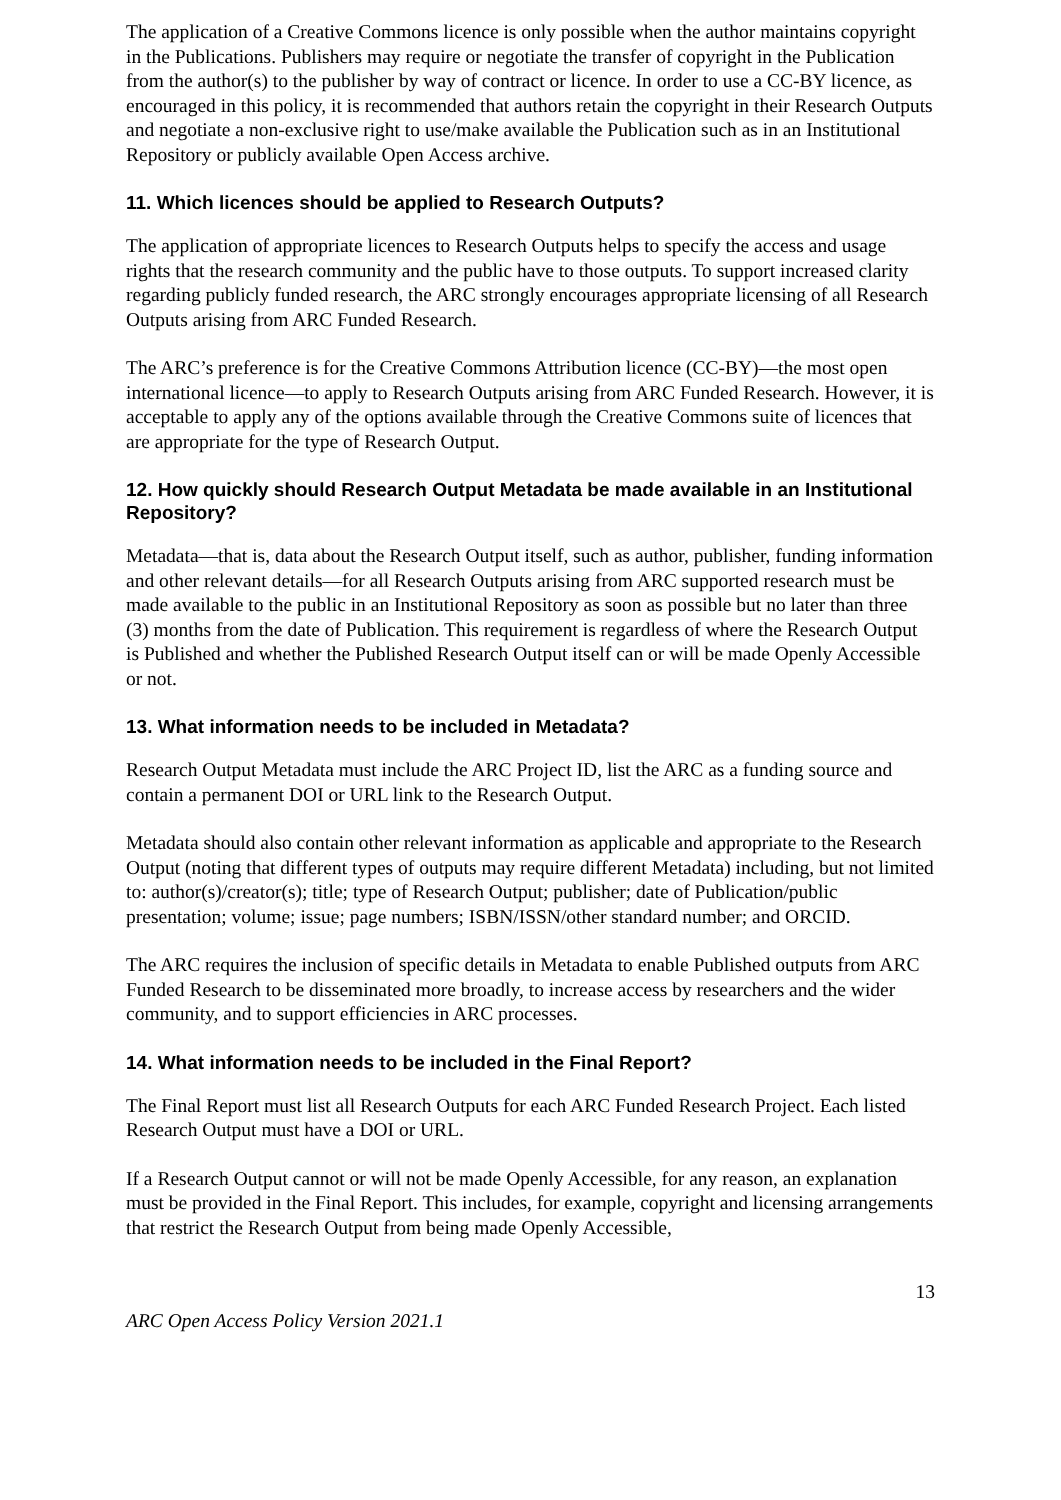The application of a Creative Commons licence is only possible when the author maintains copyright in the Publications. Publishers may require or negotiate the transfer of copyright in the Publication from the author(s) to the publisher by way of contract or licence. In order to use a CC-BY licence, as encouraged in this policy, it is recommended that authors retain the copyright in their Research Outputs and negotiate a non-exclusive right to use/make available the Publication such as in an Institutional Repository or publicly available Open Access archive.
11. Which licences should be applied to Research Outputs?
The application of appropriate licences to Research Outputs helps to specify the access and usage rights that the research community and the public have to those outputs. To support increased clarity regarding publicly funded research, the ARC strongly encourages appropriate licensing of all Research Outputs arising from ARC Funded Research.
The ARC’s preference is for the Creative Commons Attribution licence (CC-BY)—the most open international licence—to apply to Research Outputs arising from ARC Funded Research. However, it is acceptable to apply any of the options available through the Creative Commons suite of licences that are appropriate for the type of Research Output.
12. How quickly should Research Output Metadata be made available in an Institutional Repository?
Metadata—that is, data about the Research Output itself, such as author, publisher, funding information and other relevant details—for all Research Outputs arising from ARC supported research must be made available to the public in an Institutional Repository as soon as possible but no later than three (3) months from the date of Publication. This requirement is regardless of where the Research Output is Published and whether the Published Research Output itself can or will be made Openly Accessible or not.
13. What information needs to be included in Metadata?
Research Output Metadata must include the ARC Project ID, list the ARC as a funding source and contain a permanent DOI or URL link to the Research Output.
Metadata should also contain other relevant information as applicable and appropriate to the Research Output (noting that different types of outputs may require different Metadata) including, but not limited to: author(s)/creator(s); title; type of Research Output; publisher; date of Publication/public presentation; volume; issue; page numbers; ISBN/ISSN/other standard number; and ORCID.
The ARC requires the inclusion of specific details in Metadata to enable Published outputs from ARC Funded Research to be disseminated more broadly, to increase access by researchers and the wider community, and to support efficiencies in ARC processes.
14. What information needs to be included in the Final Report?
The Final Report must list all Research Outputs for each ARC Funded Research Project. Each listed Research Output must have a DOI or URL.
If a Research Output cannot or will not be made Openly Accessible, for any reason, an explanation must be provided in the Final Report. This includes, for example, copyright and licensing arrangements that restrict the Research Output from being made Openly Accessible,
13
ARC Open Access Policy Version 2021.1